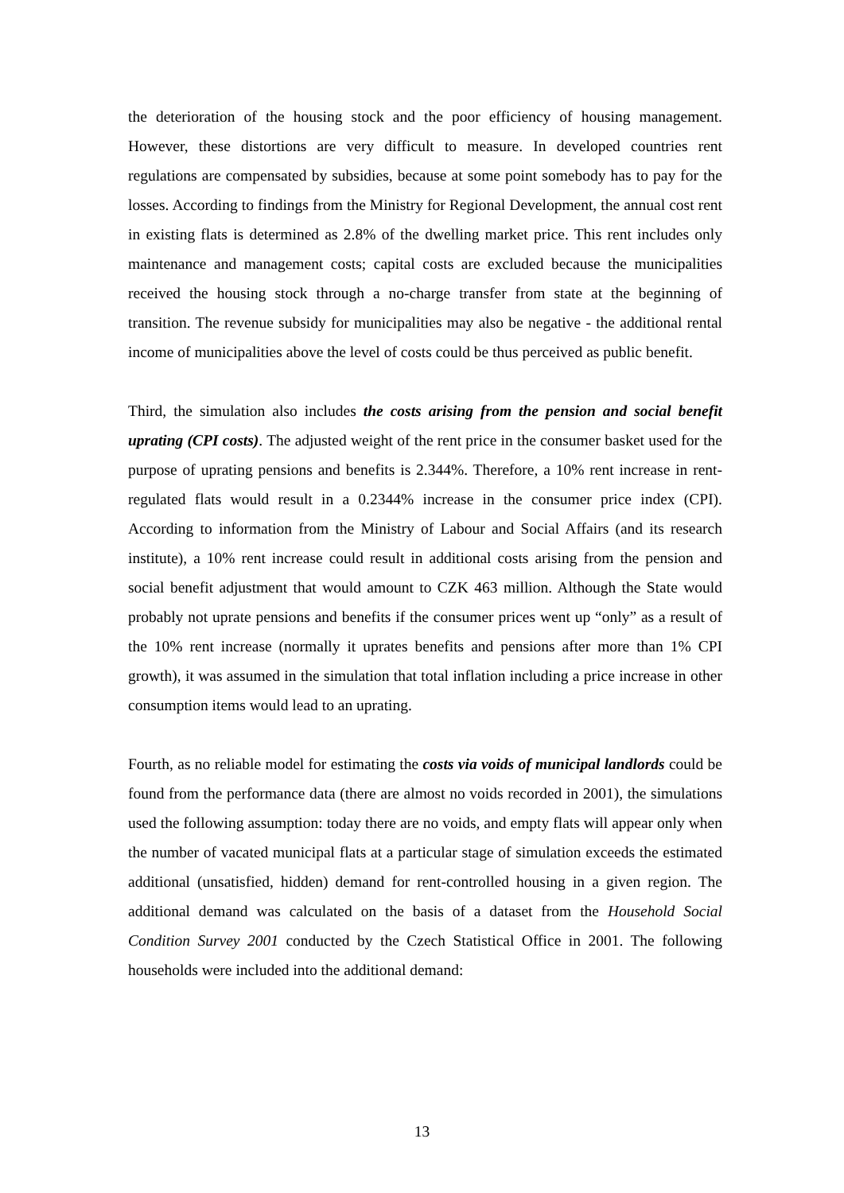the deterioration of the housing stock and the poor efficiency of housing management. However, these distortions are very difficult to measure. In developed countries rent regulations are compensated by subsidies, because at some point somebody has to pay for the losses. According to findings from the Ministry for Regional Development, the annual cost rent in existing flats is determined as 2.8% of the dwelling market price. This rent includes only maintenance and management costs; capital costs are excluded because the municipalities received the housing stock through a no-charge transfer from state at the beginning of transition. The revenue subsidy for municipalities may also be negative - the additional rental income of municipalities above the level of costs could be thus perceived as public benefit.
Third, the simulation also includes the costs arising from the pension and social benefit uprating (CPI costs). The adjusted weight of the rent price in the consumer basket used for the purpose of uprating pensions and benefits is 2.344%. Therefore, a 10% rent increase in rent-regulated flats would result in a 0.2344% increase in the consumer price index (CPI). According to information from the Ministry of Labour and Social Affairs (and its research institute), a 10% rent increase could result in additional costs arising from the pension and social benefit adjustment that would amount to CZK 463 million. Although the State would probably not uprate pensions and benefits if the consumer prices went up “only” as a result of the 10% rent increase (normally it uprates benefits and pensions after more than 1% CPI growth), it was assumed in the simulation that total inflation including a price increase in other consumption items would lead to an uprating.
Fourth, as no reliable model for estimating the costs via voids of municipal landlords could be found from the performance data (there are almost no voids recorded in 2001), the simulations used the following assumption: today there are no voids, and empty flats will appear only when the number of vacated municipal flats at a particular stage of simulation exceeds the estimated additional (unsatisfied, hidden) demand for rent-controlled housing in a given region. The additional demand was calculated on the basis of a dataset from the Household Social Condition Survey 2001 conducted by the Czech Statistical Office in 2001. The following households were included into the additional demand:
13